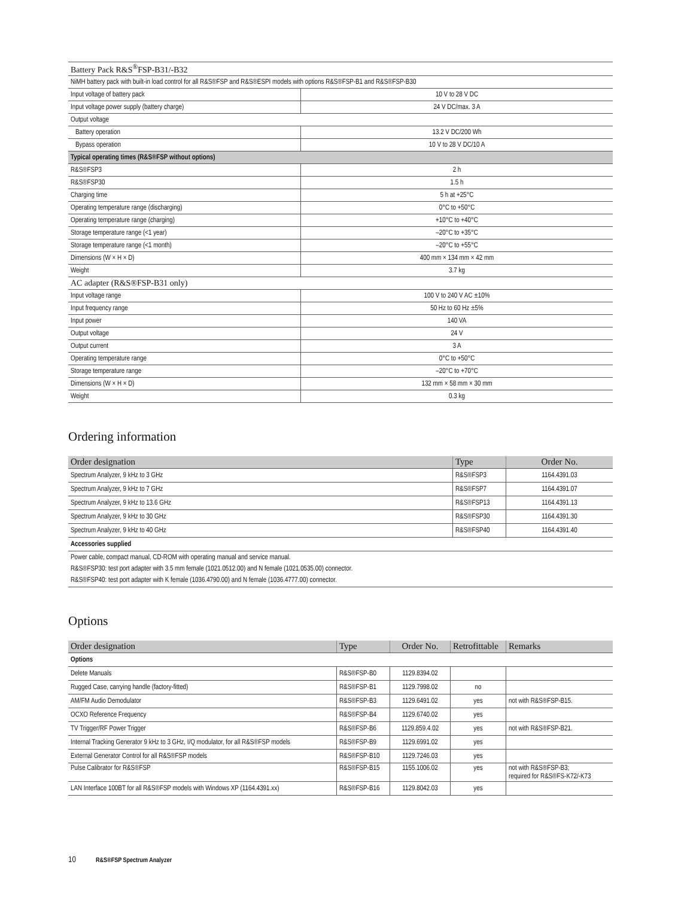| Battery Pack R&S<sup>®</sup>FSP-B31/-B32 | |
| NiMH battery pack with built-in load control for all R&S®FSP and R&S®ESPI models with options R&S®FSP-B1 and R&S®FSP-B30 | |
| Input voltage of battery pack | 10 V to 28 V DC |
| Input voltage power supply (battery charge) | 24 V DC/max. 3 A |
| Output voltage | |
| Battery operation | 13.2 V DC/200 Wh |
| Bypass operation | 10 V to 28 V DC/10 A |
| Typical operating times (R&S®FSP without options) | |
| R&S®FSP3 | 2 h |
| R&S®FSP30 | 1.5 h |
| Charging time | 5 h at +25°C |
| Operating temperature range (discharging) | 0°C to +50°C |
| Operating temperature range (charging) | +10°C to +40°C |
| Storage temperature range (<1 year) | –20°C to +35°C |
| Storage temperature range (<1 month) | –20°C to +55°C |
| Dimensions (W × H × D) | 400 mm × 134 mm × 42 mm |
| Weight | 3.7 kg |
| AC adapter (R&S®FSP-B31 only) | |
| Input voltage range | 100 V to 240 V AC ±10% |
| Input frequency range | 50 Hz to 60 Hz ±5% |
| Input power | 140 VA |
| Output voltage | 24 V |
| Output current | 3 A |
| Operating temperature range | 0°C to +50°C |
| Storage temperature range | –20°C to +70°C |
| Dimensions (W × H × D) | 132 mm × 58 mm × 30 mm |
| Weight | 0.3 kg |
Ordering information
| Order designation | Type | Order No. |
| --- | --- | --- |
| Spectrum Analyzer, 9 kHz to 3 GHz | R&S®FSP3 | 1164.4391.03 |
| Spectrum Analyzer, 9 kHz to 7 GHz | R&S®FSP7 | 1164.4391.07 |
| Spectrum Analyzer, 9 kHz to 13.6 GHz | R&S®FSP13 | 1164.4391.13 |
| Spectrum Analyzer, 9 kHz to 30 GHz | R&S®FSP30 | 1164.4391.30 |
| Spectrum Analyzer, 9 kHz to 40 GHz | R&S®FSP40 | 1164.4391.40 |
| Accessories supplied | | |
| Power cable, compact manual, CD-ROM with operating manual and service manual. R&S®FSP30: test port adapter with 3.5 mm female (1021.0512.00) and N female (1021.0535.00) connector. R&S®FSP40: test port adapter with K female (1036.4790.00) and N female (1036.4777.00) connector. | | |
Options
| Order designation | Type | Order No. | Retrofittable | Remarks |
| --- | --- | --- | --- | --- |
| Options | | | | |
| Delete Manuals | R&S®FSP-B0 | 1129.8394.02 | | |
| Rugged Case, carrying handle (factory-fitted) | R&S®FSP-B1 | 1129.7998.02 | no | |
| AM/FM Audio Demodulator | R&S®FSP-B3 | 1129.6491.02 | yes | not with R&S®FSP-B15. |
| OCXO Reference Frequency | R&S®FSP-B4 | 1129.6740.02 | yes | |
| TV Trigger/RF Power Trigger | R&S®FSP-B6 | 1129.859.4.02 | yes | not with R&S®FSP-B21. |
| Internal Tracking Generator 9 kHz to 3 GHz, I/Q modulator, for all R&S®FSP models | R&S®FSP-B9 | 1129.6991.02 | yes | |
| External Generator Control for all R&S®FSP models | R&S®FSP-B10 | 1129.7246.03 | yes | |
| Pulse Calibrator for R&S®FSP | R&S®FSP-B15 | 1155.1006.02 | yes | not with R&S®FSP-B3; required for R&S®FS-K72/-K73 |
| LAN Interface 100BT for all R&S®FSP models with Windows XP (1164.4391.xx) | R&S®FSP-B16 | 1129.8042.03 | yes | |
10 R&S®FSP Spectrum Analyzer